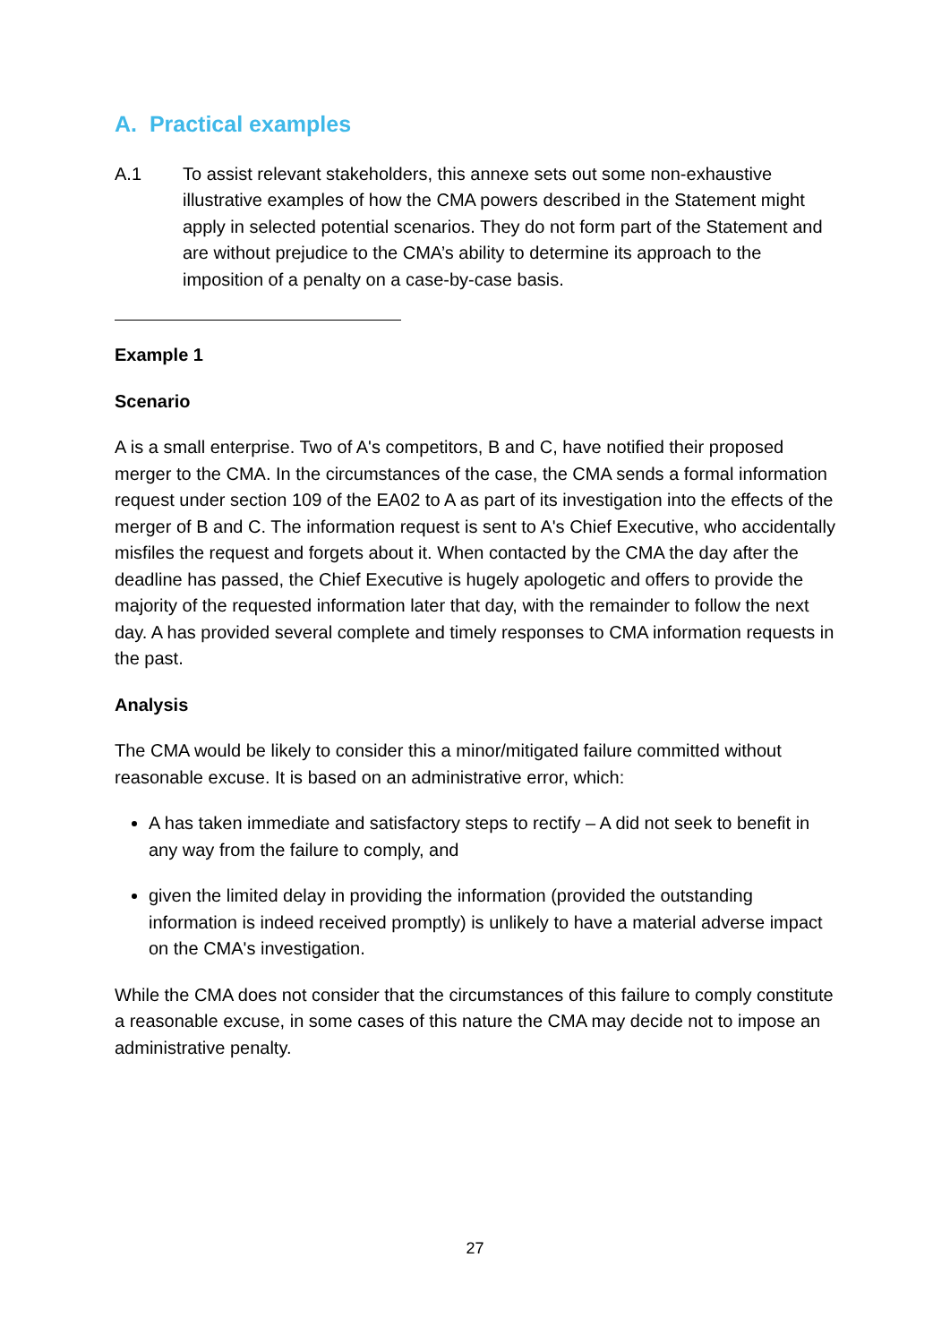A. Practical examples
A.1 To assist relevant stakeholders, this annexe sets out some non-exhaustive illustrative examples of how the CMA powers described in the Statement might apply in selected potential scenarios. They do not form part of the Statement and are without prejudice to the CMA’s ability to determine its approach to the imposition of a penalty on a case-by-case basis.
Example 1
Scenario
A is a small enterprise. Two of A's competitors, B and C, have notified their proposed merger to the CMA. In the circumstances of the case, the CMA sends a formal information request under section 109 of the EA02 to A as part of its investigation into the effects of the merger of B and C. The information request is sent to A's Chief Executive, who accidentally misfiles the request and forgets about it. When contacted by the CMA the day after the deadline has passed, the Chief Executive is hugely apologetic and offers to provide the majority of the requested information later that day, with the remainder to follow the next day. A has provided several complete and timely responses to CMA information requests in the past.
Analysis
The CMA would be likely to consider this a minor/mitigated failure committed without reasonable excuse. It is based on an administrative error, which:
A has taken immediate and satisfactory steps to rectify – A did not seek to benefit in any way from the failure to comply, and
given the limited delay in providing the information (provided the outstanding information is indeed received promptly) is unlikely to have a material adverse impact on the CMA's investigation.
While the CMA does not consider that the circumstances of this failure to comply constitute a reasonable excuse, in some cases of this nature the CMA may decide not to impose an administrative penalty.
27